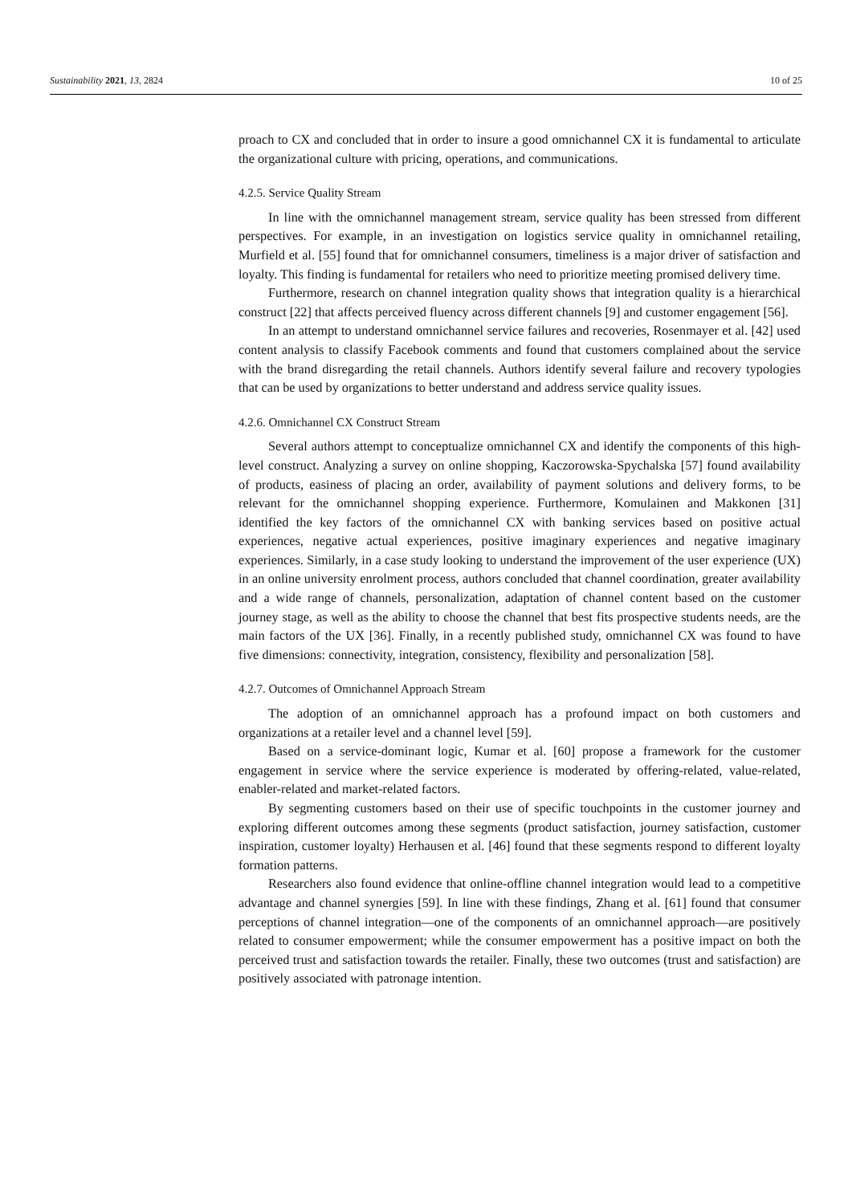Sustainability 2021, 13, 2824 10 of 25
proach to CX and concluded that in order to insure a good omnichannel CX it is fundamental to articulate the organizational culture with pricing, operations, and communications.
4.2.5. Service Quality Stream
In line with the omnichannel management stream, service quality has been stressed from different perspectives. For example, in an investigation on logistics service quality in omnichannel retailing, Murfield et al. [55] found that for omnichannel consumers, timeliness is a major driver of satisfaction and loyalty. This finding is fundamental for retailers who need to prioritize meeting promised delivery time.
Furthermore, research on channel integration quality shows that integration quality is a hierarchical construct [22] that affects perceived fluency across different channels [9] and customer engagement [56].
In an attempt to understand omnichannel service failures and recoveries, Rosenmayer et al. [42] used content analysis to classify Facebook comments and found that customers complained about the service with the brand disregarding the retail channels. Authors identify several failure and recovery typologies that can be used by organizations to better understand and address service quality issues.
4.2.6. Omnichannel CX Construct Stream
Several authors attempt to conceptualize omnichannel CX and identify the components of this high-level construct. Analyzing a survey on online shopping, Kaczorowska-Spychalska [57] found availability of products, easiness of placing an order, availability of payment solutions and delivery forms, to be relevant for the omnichannel shopping experience. Furthermore, Komulainen and Makkonen [31] identified the key factors of the omnichannel CX with banking services based on positive actual experiences, negative actual experiences, positive imaginary experiences and negative imaginary experiences. Similarly, in a case study looking to understand the improvement of the user experience (UX) in an online university enrolment process, authors concluded that channel coordination, greater availability and a wide range of channels, personalization, adaptation of channel content based on the customer journey stage, as well as the ability to choose the channel that best fits prospective students needs, are the main factors of the UX [36]. Finally, in a recently published study, omnichannel CX was found to have five dimensions: connectivity, integration, consistency, flexibility and personalization [58].
4.2.7. Outcomes of Omnichannel Approach Stream
The adoption of an omnichannel approach has a profound impact on both customers and organizations at a retailer level and a channel level [59].
Based on a service-dominant logic, Kumar et al. [60] propose a framework for the customer engagement in service where the service experience is moderated by offering-related, value-related, enabler-related and market-related factors.
By segmenting customers based on their use of specific touchpoints in the customer journey and exploring different outcomes among these segments (product satisfaction, journey satisfaction, customer inspiration, customer loyalty) Herhausen et al. [46] found that these segments respond to different loyalty formation patterns.
Researchers also found evidence that online-offline channel integration would lead to a competitive advantage and channel synergies [59]. In line with these findings, Zhang et al. [61] found that consumer perceptions of channel integration—one of the components of an omnichannel approach—are positively related to consumer empowerment; while the consumer empowerment has a positive impact on both the perceived trust and satisfaction towards the retailer. Finally, these two outcomes (trust and satisfaction) are positively associated with patronage intention.